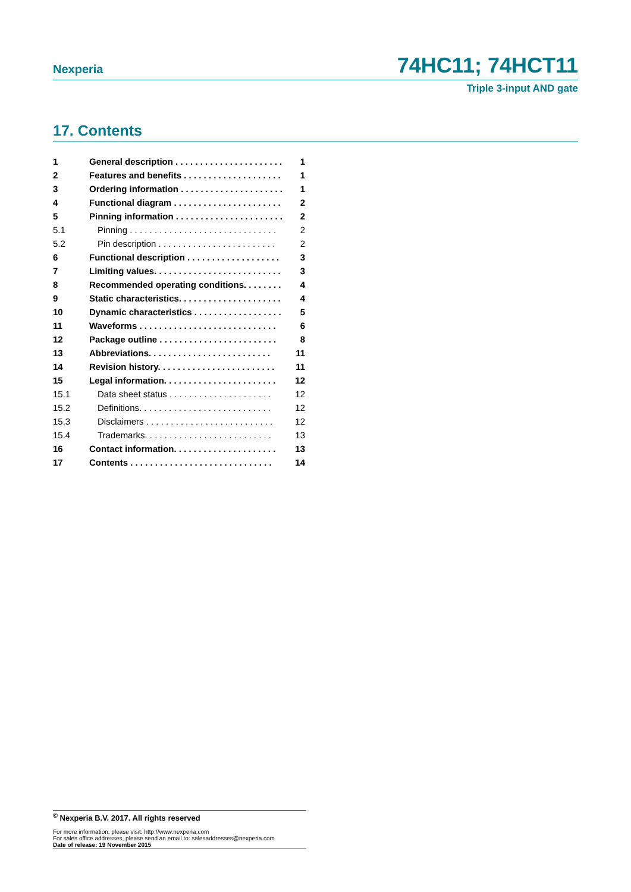Nexperia 74HC11; 74HCT11
Triple 3-input AND gate
17. Contents
1 General description . . . . . . . . . . . . . . . . . . . . . . 1
2 Features and benefits . . . . . . . . . . . . . . . . . . . . 1
3 Ordering information . . . . . . . . . . . . . . . . . . . . . 1
4 Functional diagram . . . . . . . . . . . . . . . . . . . . . . 2
5 Pinning information . . . . . . . . . . . . . . . . . . . . . . 2
5.1 Pinning . . . . . . . . . . . . . . . . . . . . . . . . . . . . . . 2
5.2 Pin description . . . . . . . . . . . . . . . . . . . . . . . . 2
6 Functional description . . . . . . . . . . . . . . . . . . . 3
7 Limiting values. . . . . . . . . . . . . . . . . . . . . . . . . . 3
8 Recommended operating conditions. . . . . . . . 4
9 Static characteristics. . . . . . . . . . . . . . . . . . . . . 4
10 Dynamic characteristics . . . . . . . . . . . . . . . . . . 5
11 Waveforms . . . . . . . . . . . . . . . . . . . . . . . . . . . . 6
12 Package outline . . . . . . . . . . . . . . . . . . . . . . . . 8
13 Abbreviations. . . . . . . . . . . . . . . . . . . . . . . . . 11
14 Revision history. . . . . . . . . . . . . . . . . . . . . . . . 11
15 Legal information. . . . . . . . . . . . . . . . . . . . . . . 12
15.1 Data sheet status . . . . . . . . . . . . . . . . . . . . . 12
15.2 Definitions. . . . . . . . . . . . . . . . . . . . . . . . . . . 12
15.3 Disclaimers . . . . . . . . . . . . . . . . . . . . . . . . . . 12
15.4 Trademarks. . . . . . . . . . . . . . . . . . . . . . . . . . 13
16 Contact information. . . . . . . . . . . . . . . . . . . . . 13
17 Contents . . . . . . . . . . . . . . . . . . . . . . . . . . . . . 14
<sup>©</sup> Nexperia B.V. 2017. All rights reserved
For more information, please visit: http://www.nexperia.com
For sales office addresses, please send an email to: salesaddresses@nexperia.com
Date of release: 19 November 2015